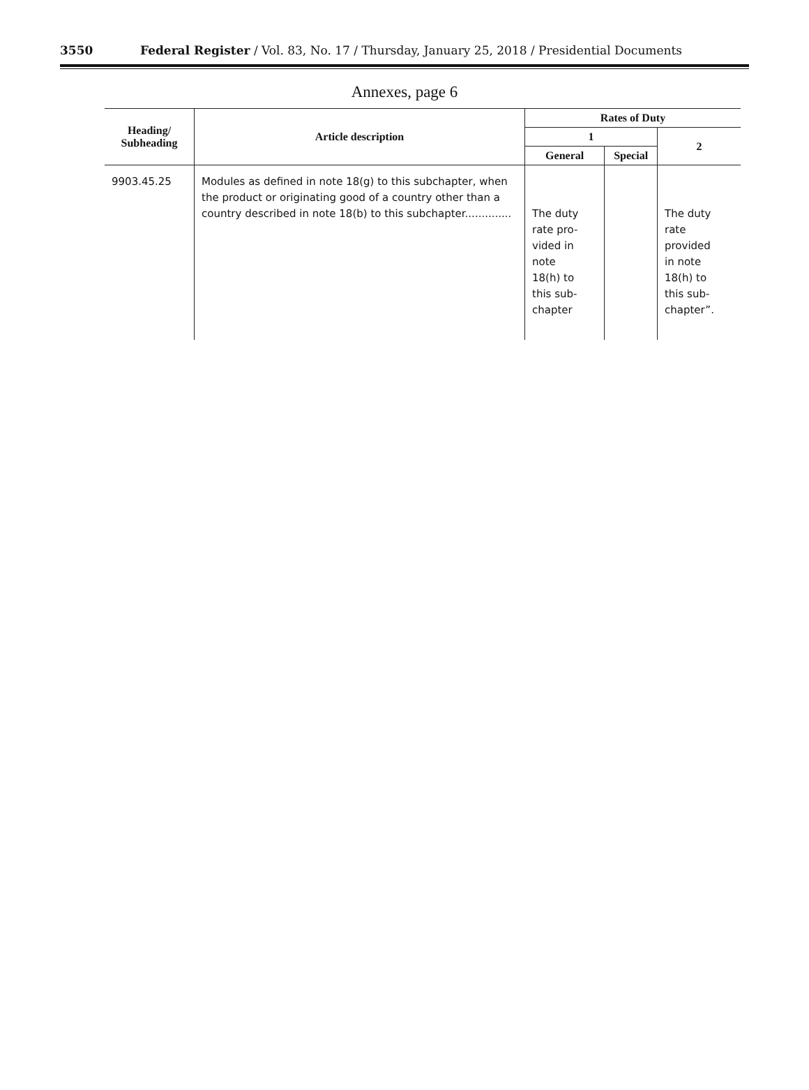3550 Federal Register / Vol. 83, No. 17 / Thursday, January 25, 2018 / Presidential Documents
Annexes, page 6
| Heading/ Subheading | Article description | Rates of Duty | | |
| --- | --- | --- | --- | --- |
| | | 1 | | 2 |
| | | General | Special | |
| 9903.45.25 | Modules as defined in note 18(g) to this subchapter, when the product or originating good of a country other than a country described in note 18(b) to this subchapter.............. | The duty rate pro- vided in note 18(h) to this sub- chapter | | The duty rate provided in note 18(h) to this sub- chapter”. |